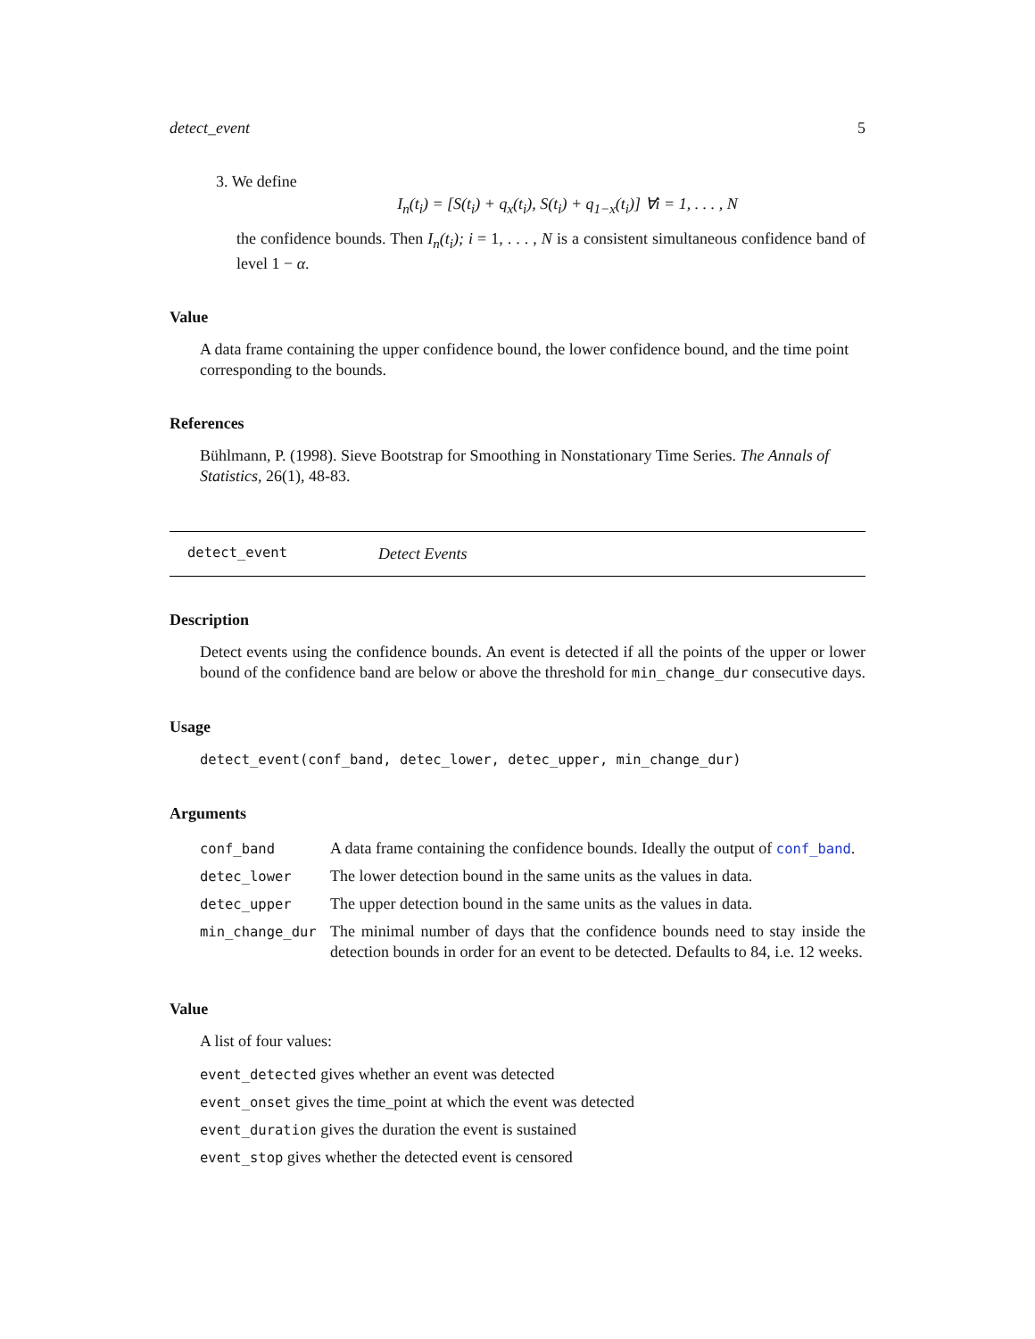detect_event 5
3. We define
I<sub>n</sub>(t<sub>i</sub>) = [S(t<sub>i</sub>) + q<sub>x</sub>(t<sub>i</sub>), S(t<sub>i</sub>) + q<sub>1−x</sub>(t<sub>i</sub>)] ∀i = 1, . . . , N
the confidence bounds. Then I<sub>n</sub>(t<sub>i</sub>); i = 1, . . . , N is a consistent simultaneous confidence band of level 1 − α.
Value
A data frame containing the upper confidence bound, the lower confidence bound, and the time point corresponding to the bounds.
References
Bühlmann, P. (1998). Sieve Bootstrap for Smoothing in Nonstationary Time Series. The Annals of Statistics, 26(1), 48-83.
detect_event Detect Events
Description
Detect events using the confidence bounds. An event is detected if all the points of the upper or lower bound of the confidence band are below or above the threshold for min_change_dur consecutive days.
Usage
detect_event(conf_band, detec_lower, detec_upper, min_change_dur)
Arguments
| conf_band | A data frame containing the confidence bounds. Ideally the output of conf_band . |
| detec_lower | The lower detection bound in the same units as the values in data. |
| detec_upper | The upper detection bound in the same units as the values in data. |
| min_change_dur | The minimal number of days that the confidence bounds need to stay inside the detection bounds in order for an event to be detected. Defaults to 84, i.e. 12 weeks. |
Value
A list of four values:
event_detected gives whether an event was detected
event_onset gives the time_point at which the event was detected
event_duration gives the duration the event is sustained
event_stop gives whether the detected event is censored